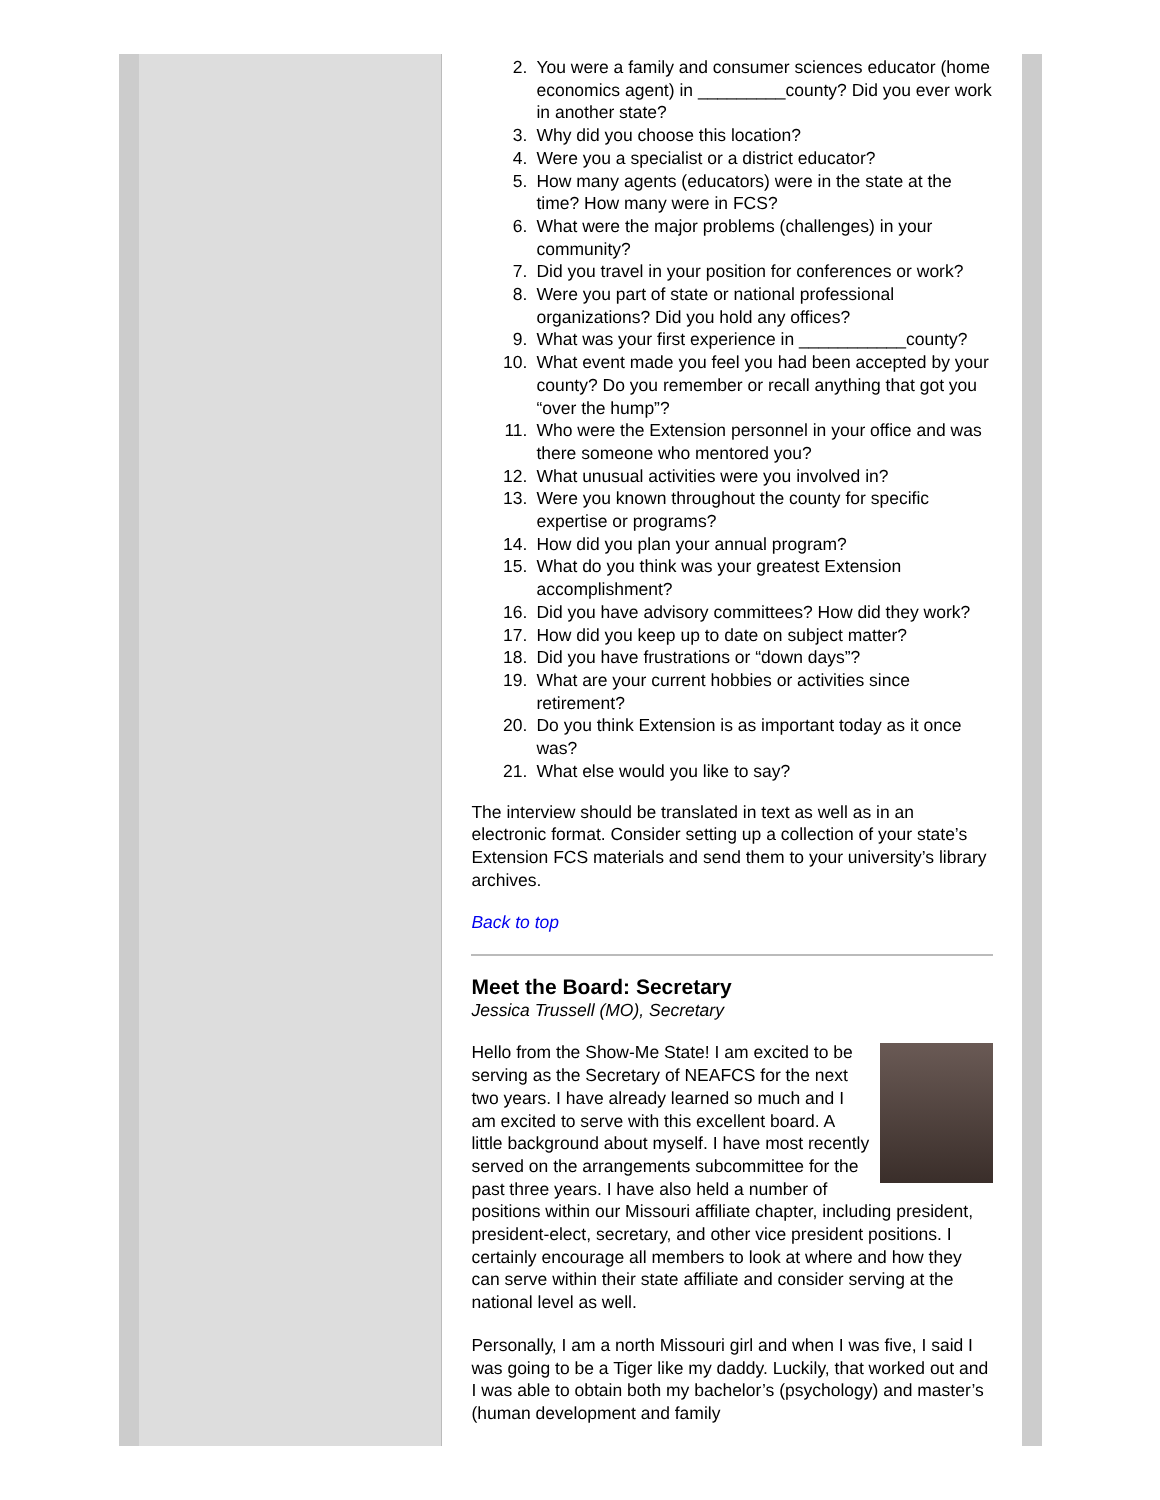2. You were a family and consumer sciences educator (home economics agent) in _________county? Did you ever work in another state?
3. Why did you choose this location?
4. Were you a specialist or a district educator?
5. How many agents (educators) were in the state at the time? How many were in FCS?
6. What were the major problems (challenges) in your community?
7. Did you travel in your position for conferences or work?
8. Were you part of state or national professional organizations? Did you hold any offices?
9. What was your first experience in ___________county?
10. What event made you feel you had been accepted by your county? Do you remember or recall anything that got you “over the hump”?
11. Who were the Extension personnel in your office and was there someone who mentored you?
12. What unusual activities were you involved in?
13. Were you known throughout the county for specific expertise or programs?
14. How did you plan your annual program?
15. What do you think was your greatest Extension accomplishment?
16. Did you have advisory committees? How did they work?
17. How did you keep up to date on subject matter?
18. Did you have frustrations or “down days”?
19. What are your current hobbies or activities since retirement?
20. Do you think Extension is as important today as it once was?
21. What else would you like to say?
The interview should be translated in text as well as in an electronic format. Consider setting up a collection of your state’s Extension FCS materials and send them to your university’s library archives.
Back to top
Meet the Board: Secretary
Jessica Trussell (MO), Secretary
Hello from the Show-Me State! I am excited to be serving as the Secretary of NEAFCS for the next two years. I have already learned so much and I am excited to serve with this excellent board. A little background about myself. I have most recently served on the arrangements subcommittee for the past three years. I have also held a number of positions within our Missouri affiliate chapter, including president, president-elect, secretary, and other vice president positions. I certainly encourage all members to look at where and how they can serve within their state affiliate and consider serving at the national level as well.
Personally, I am a north Missouri girl and when I was five, I said I was going to be a Tiger like my daddy. Luckily, that worked out and I was able to obtain both my bachelor’s (psychology) and master’s (human development and family